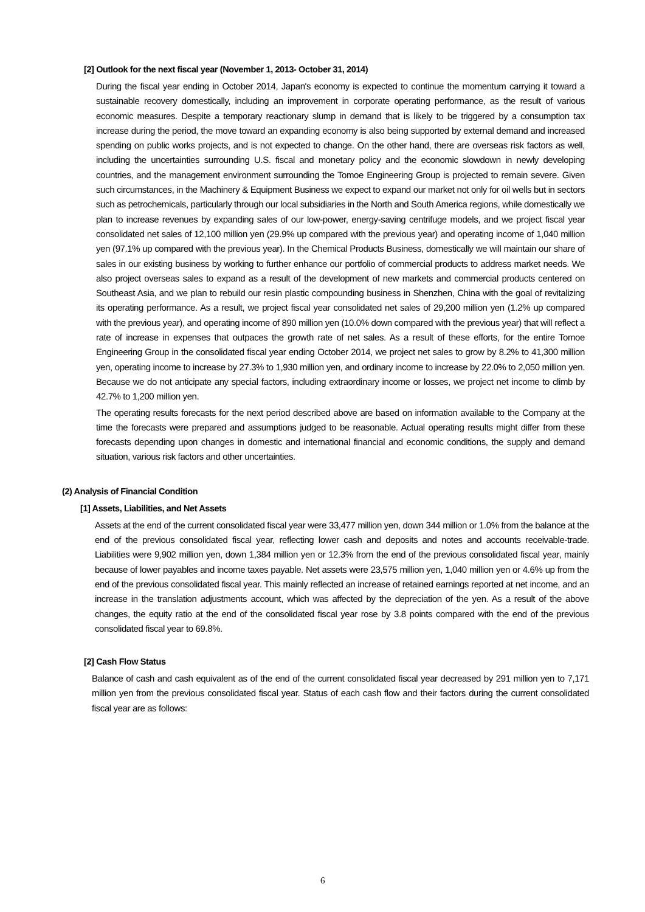[2] Outlook for the next fiscal year (November 1, 2013- October 31, 2014)
During the fiscal year ending in October 2014, Japan's economy is expected to continue the momentum carrying it toward a sustainable recovery domestically, including an improvement in corporate operating performance, as the result of various economic measures. Despite a temporary reactionary slump in demand that is likely to be triggered by a consumption tax increase during the period, the move toward an expanding economy is also being supported by external demand and increased spending on public works projects, and is not expected to change. On the other hand, there are overseas risk factors as well, including the uncertainties surrounding U.S. fiscal and monetary policy and the economic slowdown in newly developing countries, and the management environment surrounding the Tomoe Engineering Group is projected to remain severe. Given such circumstances, in the Machinery & Equipment Business we expect to expand our market not only for oil wells but in sectors such as petrochemicals, particularly through our local subsidiaries in the North and South America regions, while domestically we plan to increase revenues by expanding sales of our low-power, energy-saving centrifuge models, and we project fiscal year consolidated net sales of 12,100 million yen (29.9% up compared with the previous year) and operating income of 1,040 million yen (97.1% up compared with the previous year). In the Chemical Products Business, domestically we will maintain our share of sales in our existing business by working to further enhance our portfolio of commercial products to address market needs. We also project overseas sales to expand as a result of the development of new markets and commercial products centered on Southeast Asia, and we plan to rebuild our resin plastic compounding business in Shenzhen, China with the goal of revitalizing its operating performance. As a result, we project fiscal year consolidated net sales of 29,200 million yen (1.2% up compared with the previous year), and operating income of 890 million yen (10.0% down compared with the previous year) that will reflect a rate of increase in expenses that outpaces the growth rate of net sales. As a result of these efforts, for the entire Tomoe Engineering Group in the consolidated fiscal year ending October 2014, we project net sales to grow by 8.2% to 41,300 million yen, operating income to increase by 27.3% to 1,930 million yen, and ordinary income to increase by 22.0% to 2,050 million yen. Because we do not anticipate any special factors, including extraordinary income or losses, we project net income to climb by 42.7% to 1,200 million yen.
The operating results forecasts for the next period described above are based on information available to the Company at the time the forecasts were prepared and assumptions judged to be reasonable. Actual operating results might differ from these forecasts depending upon changes in domestic and international financial and economic conditions, the supply and demand situation, various risk factors and other uncertainties.
(2) Analysis of Financial Condition
[1] Assets, Liabilities, and Net Assets
Assets at the end of the current consolidated fiscal year were 33,477 million yen, down 344 million or 1.0% from the balance at the end of the previous consolidated fiscal year, reflecting lower cash and deposits and notes and accounts receivable-trade. Liabilities were 9,902 million yen, down 1,384 million yen or 12.3% from the end of the previous consolidated fiscal year, mainly because of lower payables and income taxes payable. Net assets were 23,575 million yen, 1,040 million yen or 4.6% up from the end of the previous consolidated fiscal year. This mainly reflected an increase of retained earnings reported at net income, and an increase in the translation adjustments account, which was affected by the depreciation of the yen. As a result of the above changes, the equity ratio at the end of the consolidated fiscal year rose by 3.8 points compared with the end of the previous consolidated fiscal year to 69.8%.
[2] Cash Flow Status
Balance of cash and cash equivalent as of the end of the current consolidated fiscal year decreased by 291 million yen to 7,171 million yen from the previous consolidated fiscal year. Status of each cash flow and their factors during the current consolidated fiscal year are as follows:
6